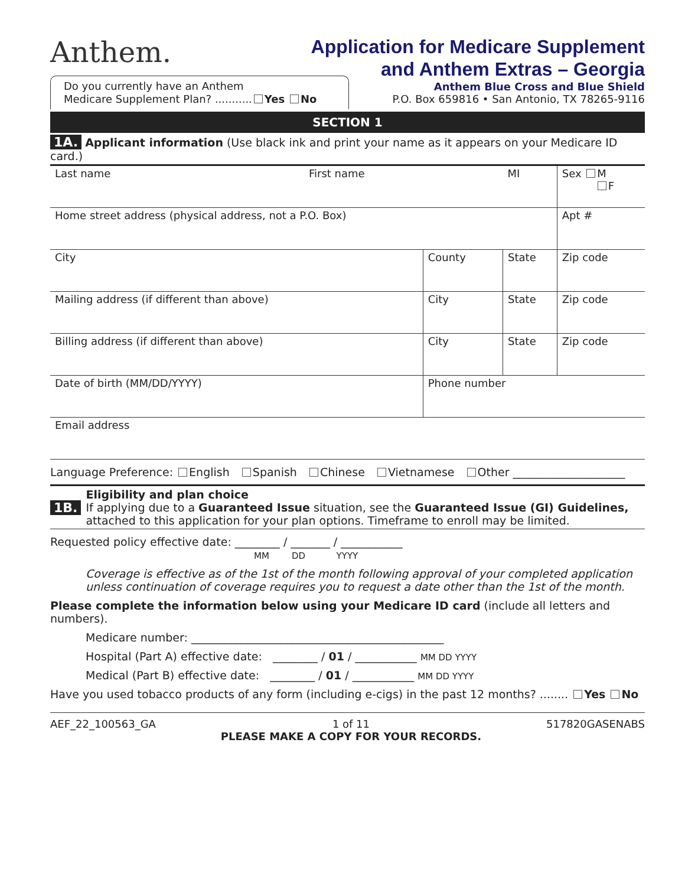Anthem.
Application for Medicare Supplement
and Anthem Extras – Georgia
Anthem Blue Cross and Blue Shield
P.O. Box 659816 • San Antonio, TX 78265-9116
Do you currently have an Anthem
Medicare Supplement Plan? ........... Yes No
SECTION 1
1A. Applicant information (Use black ink and print your name as it appears on your Medicare ID card.)
| Last name First name | | MI | Sex M F |
| Home street address (physical address, not a P.O. Box) | | | Apt # |
| City | County | State | Zip code |
| Mailing address (if different than above) | City | State | Zip code |
| Billing address (if different than above) | City | State | Zip code |
| Date of birth (MM/DD/YYYY) | Phone number | | |
| Email address | | | |
Language Preference: English Spanish Chinese Vietnamese Other ____________________
1B.
Eligibility and plan choice
If applying due to a Guaranteed Issue situation, see the Guaranteed Issue (GI) Guidelines, attached to this application for your plan options. Timeframe to enroll may be limited.
Requested policy effective date: ________ / _______ / ___________
MM DD YYYY
Coverage is effective as of the 1st of the month following approval of your completed application unless continuation of coverage requires you to request a date other than the 1st of the month.
Please complete the information below using your Medicare ID card (include all letters and numbers).
Medicare number: _____________________________________________
Hospital (Part A) effective date: ________ / 01 / ___________ MM DD YYYY
Medical (Part B) effective date: ________ / 01 / ___________ MM DD YYYY
Have you used tobacco products of any form (including e-cigs) in the past 12 months? ........ Yes No
AEF_22_100563_GA 1 of 11
PLEASE MAKE A COPY FOR YOUR RECORDS. 517820GASENABS